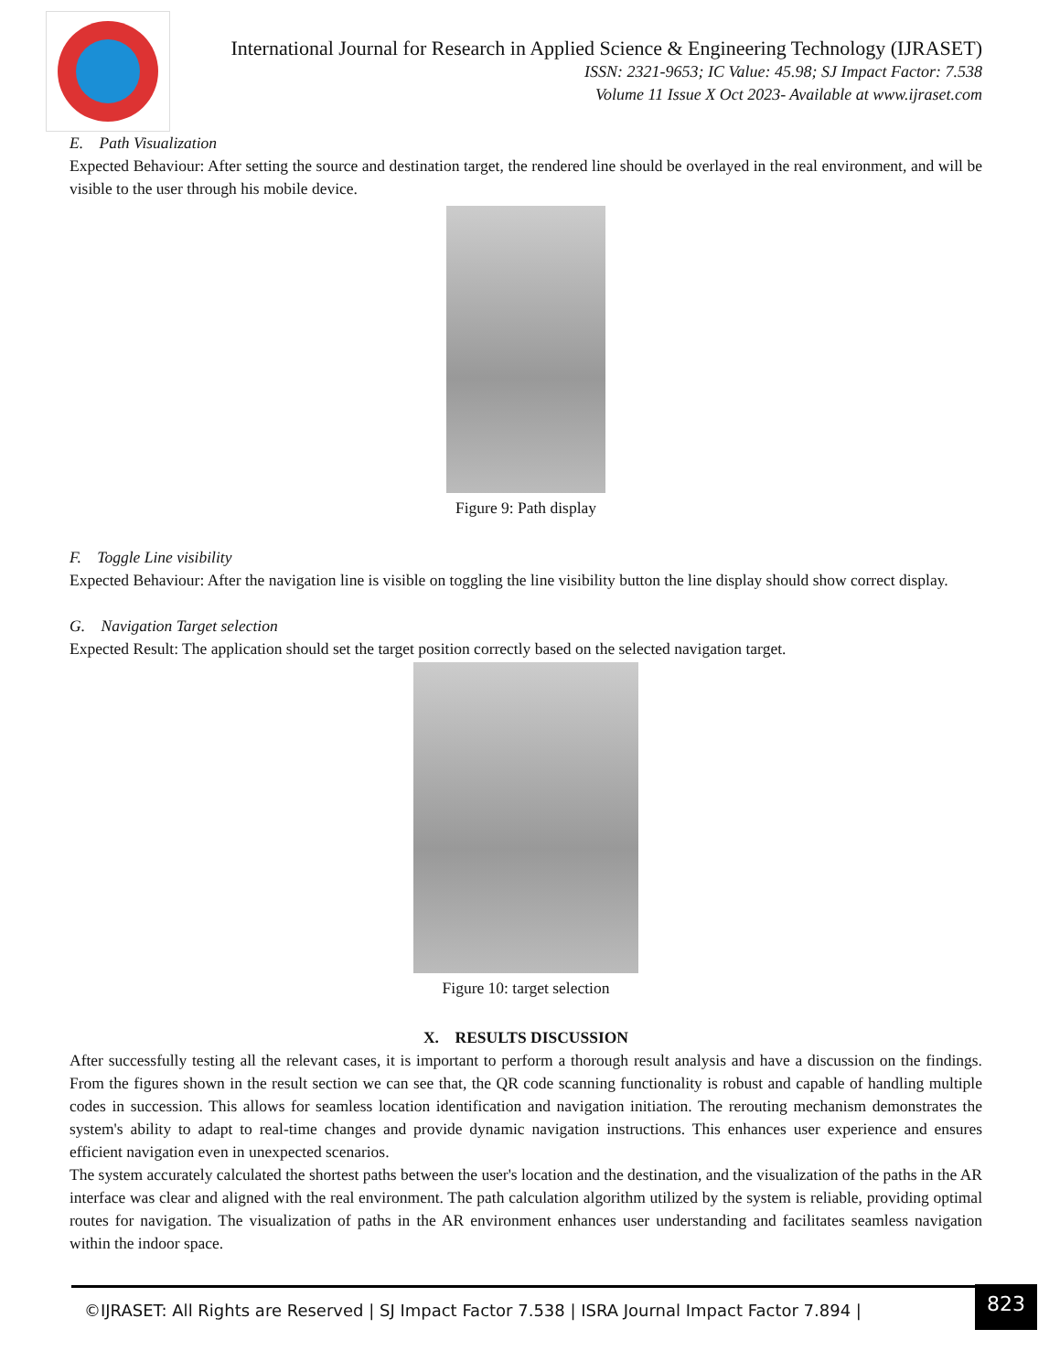International Journal for Research in Applied Science & Engineering Technology (IJRASET)
ISSN: 2321-9653; IC Value: 45.98; SJ Impact Factor: 7.538
Volume 11 Issue X Oct 2023- Available at www.ijraset.com
E. Path Visualization
Expected Behaviour: After setting the source and destination target, the rendered line should be overlayed in the real environment, and will be visible to the user through his mobile device.
Figure 9: Path display
F. Toggle Line visibility
Expected Behaviour: After the navigation line is visible on toggling the line visibility button the line display should show correct display.
G. Navigation Target selection
Expected Result: The application should set the target position correctly based on the selected navigation target.
Figure 10: target selection
X. RESULTS DISCUSSION
After successfully testing all the relevant cases, it is important to perform a thorough result analysis and have a discussion on the findings. From the figures shown in the result section we can see that, the QR code scanning functionality is robust and capable of handling multiple codes in succession. This allows for seamless location identification and navigation initiation. The rerouting mechanism demonstrates the system's ability to adapt to real-time changes and provide dynamic navigation instructions. This enhances user experience and ensures efficient navigation even in unexpected scenarios.
The system accurately calculated the shortest paths between the user's location and the destination, and the visualization of the paths in the AR interface was clear and aligned with the real environment. The path calculation algorithm utilized by the system is reliable, providing optimal routes for navigation. The visualization of paths in the AR environment enhances user understanding and facilitates seamless navigation within the indoor space.
©IJRASET: All Rights are Reserved | SJ Impact Factor 7.538 | ISRA Journal Impact Factor 7.894 |
823